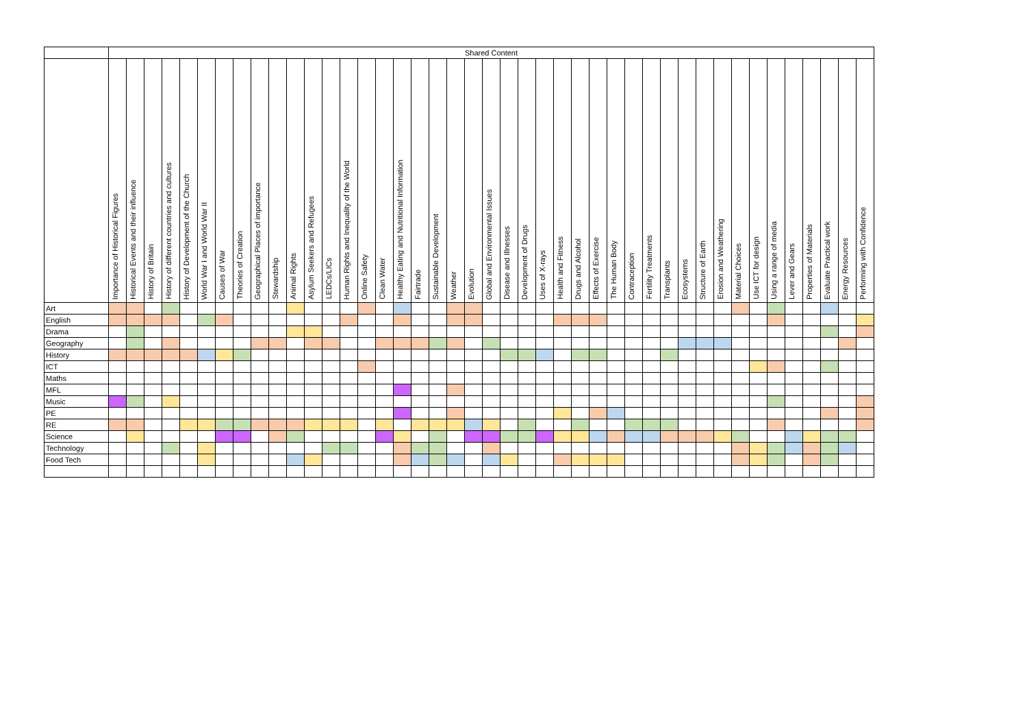| | Shared Content | | | | | | | | | | | | | | | | | | | | | | | | | | | | | | | | | | | | | | | | | | |
| | Importance of Historical Figures | Historical Events and their influence | History of Britain | History of different countries and cultures | History of Development of the Church | World War I and World War II | Causes of War | Theories of Creation | Geographical Places of importance | Stewardship | Animal Rights | Asylum Seekers and Refugees | LEDCs/LICs | Human Rights and Inequality of the World | Online Safety | Clean Water | Healthy Eating and Nutritional Information | Fairtrade | Sustainable Development | Weather | Evolution | Global and Environmental Issues | Disease and Illnesses | Development of Drugs | Uses of X-rays | Health and Fitness | Drugs and Alcohol | Effects of Exercise | The Human Body | Contraception | Fertility Treatments | Transplants | Ecosystems | Structure of Earth | Erosion and Weathering | Material Choices | Use ICT for design | Using a range of media | Lever and Gears | Properties of Materials | Evaluate Practical work | Energy Resources | Performing with Confidence |
| Art | | | | | | | | | | | | | | | | | | | | | | | | | | | | | | | | | | | | | | | | | | | |
| English | | | | | | | | | | | | | | | | | | | | | | | | | | | | | | | | | | | | | | | | | | | |
| Drama | | | | | | | | | | | | | | | | | | | | | | | | | | | | | | | | | | | | | | | | | | | |
| Geography | | | | | | | | | | | | | | | | | | | | | | | | | | | | | | | | | | | | | | | | | | | |
| History | | | | | | | | | | | | | | | | | | | | | | | | | | | | | | | | | | | | | | | | | | | |
| ICT | | | | | | | | | | | | | | | | | | | | | | | | | | | | | | | | | | | | | | | | | | | |
| Maths | | | | | | | | | | | | | | | | | | | | | | | | | | | | | | | | | | | | | | | | | | | |
| MFL | | | | | | | | | | | | | | | | | | | | | | | | | | | | | | | | | | | | | | | | | | | |
| Music | | | | | | | | | | | | | | | | | | | | | | | | | | | | | | | | | | | | | | | | | | | |
| PE | | | | | | | | | | | | | | | | | | | | | | | | | | | | | | | | | | | | | | | | | | | |
| RE | | | | | | | | | | | | | | | | | | | | | | | | | | | | | | | | | | | | | | | | | | | |
| Science | | | | | | | | | | | | | | | | | | | | | | | | | | | | | | | | | | | | | | | | | | | |
| Technology | | | | | | | | | | | | | | | | | | | | | | | | | | | | | | | | | | | | | | | | | | | |
| Food Tech | | | | | | | | | | | | | | | | | | | | | | | | | | | | | | | | | | | | | | | | | | | |